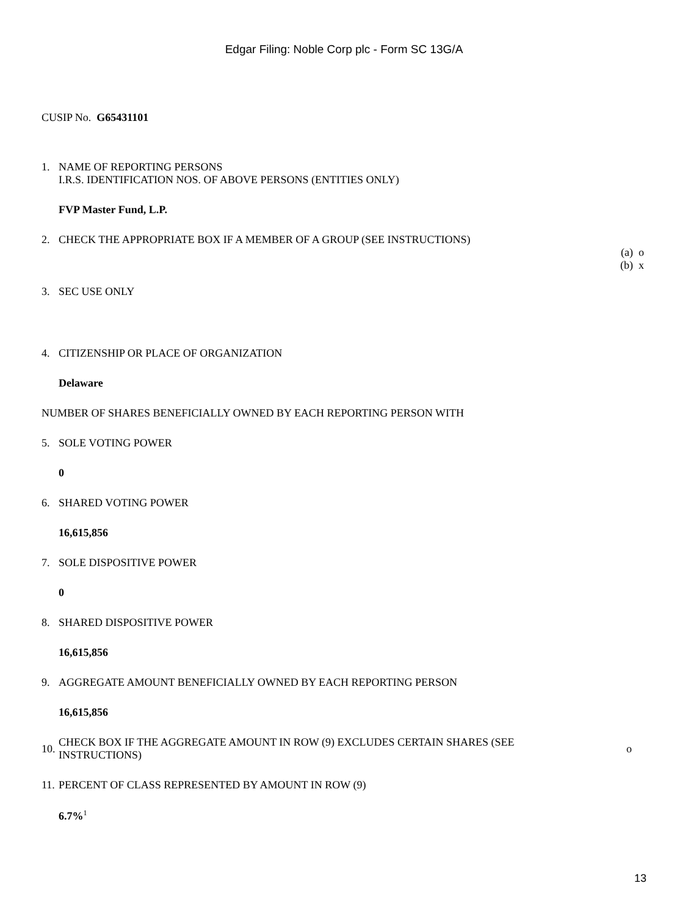Edgar Filing: Noble Corp plc - Form SC 13G/A
CUSIP No. G65431101
1. NAME OF REPORTING PERSONS
I.R.S. IDENTIFICATION NOS. OF ABOVE PERSONS (ENTITIES ONLY)
FVP Master Fund, L.P.
2. CHECK THE APPROPRIATE BOX IF A MEMBER OF A GROUP (SEE INSTRUCTIONS)
(a) o
(b) x
3. SEC USE ONLY
4. CITIZENSHIP OR PLACE OF ORGANIZATION
Delaware
NUMBER OF SHARES BENEFICIALLY OWNED BY EACH REPORTING PERSON WITH
5. SOLE VOTING POWER
0
6. SHARED VOTING POWER
16,615,856
7. SOLE DISPOSITIVE POWER
0
8. SHARED DISPOSITIVE POWER
16,615,856
9. AGGREGATE AMOUNT BENEFICIALLY OWNED BY EACH REPORTING PERSON
16,615,856
10. CHECK BOX IF THE AGGREGATE AMOUNT IN ROW (9) EXCLUDES CERTAIN SHARES (SEE INSTRUCTIONS) o
11. PERCENT OF CLASS REPRESENTED BY AMOUNT IN ROW (9)
6.7%<sup>1</sup>
13